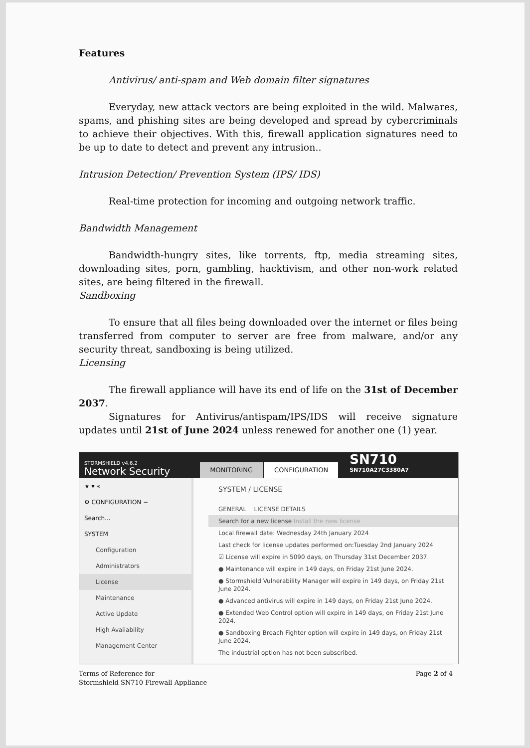Features
Antivirus/ anti-spam and Web domain filter signatures
Everyday, new attack vectors are being exploited in the wild. Malwares, spams, and phishing sites are being developed and spread by cybercriminals to achieve their objectives. With this, firewall application signatures need to be up to date to detect and prevent any intrusion..
Intrusion Detection/ Prevention System (IPS/ IDS)
Real-time protection for incoming and outgoing network traffic.
Bandwidth Management
Bandwidth-hungry sites, like torrents, ftp, media streaming sites, downloading sites, porn, gambling, hacktivism, and other non-work related sites, are being filtered in the firewall.
Sandboxing
To ensure that all files being downloaded over the internet or files being transferred from computer to server are free from malware, and/or any security threat, sandboxing is being utilized.
Licensing
The firewall appliance will have its end of life on the 31st of December 2037.
Signatures for Antivirus/antispam/IPS/IDS will receive signature updates until 21st of June 2024 unless renewed for another one (1) year.
STORMSHIELD v4.6.2
Network Security
MONITORING CONFIGURATION SN710 SN710A27C3380A7
★ ▾ «
⚙ CONFIGURATION −
Search...
SYSTEM
Configuration
Administrators
License
Maintenance
Active Update
High Availability
Management Center
SYSTEM / LICENSE
GENERAL LICENSE DETAILS
Search for a new license Install the new license
Local firewall date: Wednesday 24th January 2024
Last check for license updates performed on:Tuesday 2nd January 2024
☑ License will expire in 5090 days, on Thursday 31st December 2037.
● Maintenance will expire in 149 days, on Friday 21st June 2024.
● Stormshield Vulnerability Manager will expire in 149 days, on Friday 21st June 2024.
● Advanced antivirus will expire in 149 days, on Friday 21st June 2024.
● Extended Web Control option will expire in 149 days, on Friday 21st June 2024.
● Sandboxing Breach Fighter option will expire in 149 days, on Friday 21st June 2024.
The industrial option has not been subscribed.
Terms of Reference for
Stormshield SN710 Firewall Appliance
Page 2 of 4